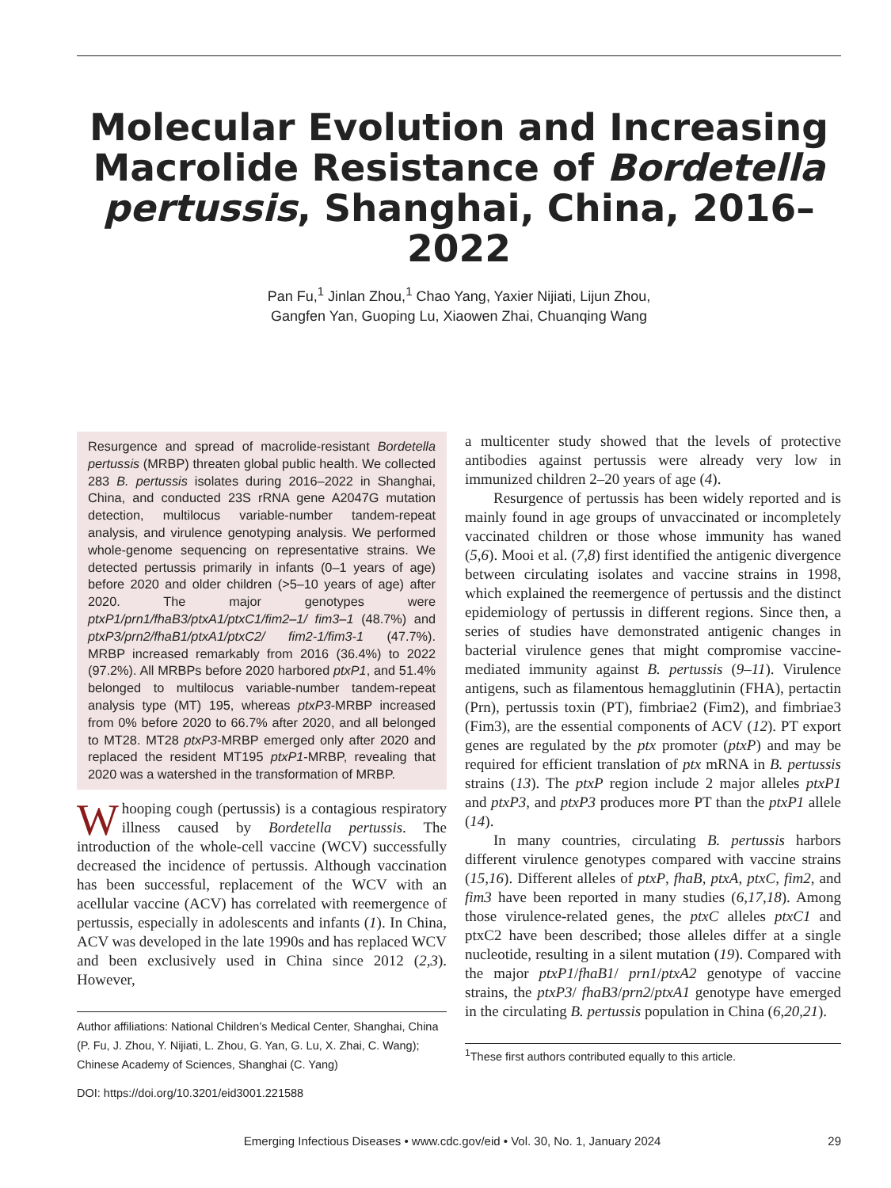Molecular Evolution and Increasing Macrolide Resistance of Bordetella pertussis, Shanghai, China, 2016–2022
Pan Fu,<sup>1</sup> Jinlan Zhou,<sup>1</sup> Chao Yang, Yaxier Nijiati, Lijun Zhou,
Gangfen Yan, Guoping Lu, Xiaowen Zhai, Chuanqing Wang
Resurgence and spread of macrolide-resistant Bordetella pertussis (MRBP) threaten global public health. We collected 283 B. pertussis isolates during 2016–2022 in Shanghai, China, and conducted 23S rRNA gene A2047G mutation detection, multilocus variable-number tandem-repeat analysis, and virulence genotyping analysis. We performed whole-genome sequencing on representative strains. We detected pertussis primarily in infants (0–1 years of age) before 2020 and older children (>5–10 years of age) after 2020. The major genotypes were ptxP1/prn1/fhaB3/ptxA1/ptxC1/fim2–1/ fim3–1 (48.7%) and ptxP3/prn2/fhaB1/ptxA1/ptxC2/ fim2-1/fim3-1 (47.7%). MRBP increased remarkably from 2016 (36.4%) to 2022 (97.2%). All MRBPs before 2020 harbored ptxP1, and 51.4% belonged to multilocus variable-number tandem-repeat analysis type (MT) 195, whereas ptxP3-MRBP increased from 0% before 2020 to 66.7% after 2020, and all belonged to MT28. MT28 ptxP3-MRBP emerged only after 2020 and replaced the resident MT195 ptxP1-MRBP, revealing that 2020 was a watershed in the transformation of MRBP.
Whooping cough (pertussis) is a contagious respiratory illness caused by Bordetella pertussis. The introduction of the whole-cell vaccine (WCV) successfully decreased the incidence of pertussis. Although vaccination has been successful, replacement of the WCV with an acellular vaccine (ACV) has correlated with reemergence of pertussis, especially in adolescents and infants (1). In China, ACV was developed in the late 1990s and has replaced WCV and been exclusively used in China since 2012 (2,3). However,
Author affiliations: National Children’s Medical Center, Shanghai, China (P. Fu, J. Zhou, Y. Nijiati, L. Zhou, G. Yan, G. Lu, X. Zhai, C. Wang); Chinese Academy of Sciences, Shanghai (C. Yang)
DOI: https://doi.org/10.3201/eid3001.221588
a multicenter study showed that the levels of protective antibodies against pertussis were already very low in immunized children 2–20 years of age (4).
Resurgence of pertussis has been widely reported and is mainly found in age groups of unvaccinated or incompletely vaccinated children or those whose immunity has waned (5,6). Mooi et al. (7,8) first identified the antigenic divergence between circulating isolates and vaccine strains in 1998, which explained the reemergence of pertussis and the distinct epidemiology of pertussis in different regions. Since then, a series of studies have demonstrated antigenic changes in bacterial virulence genes that might compromise vaccine-mediated immunity against B. pertussis (9–11). Virulence antigens, such as filamentous hemagglutinin (FHA), pertactin (Prn), pertussis toxin (PT), fimbriae2 (Fim2), and fimbriae3 (Fim3), are the essential components of ACV (12). PT export genes are regulated by the ptx promoter (ptxP) and may be required for efficient translation of ptx mRNA in B. pertussis strains (13). The ptxP region include 2 major alleles ptxP1 and ptxP3, and ptxP3 produces more PT than the ptxP1 allele (14).
In many countries, circulating B. pertussis harbors different virulence genotypes compared with vaccine strains (15,16). Different alleles of ptxP, fhaB, ptxA, ptxC, fim2, and fim3 have been reported in many studies (6,17,18). Among those virulence-related genes, the ptxC alleles ptxC1 and ptxC2 have been described; those alleles differ at a single nucleotide, resulting in a silent mutation (19). Compared with the major ptxP1/fhaB1/ prn1/ptxA2 genotype of vaccine strains, the ptxP3/ fhaB3/prn2/ptxA1 genotype have emerged in the circulating B. pertussis population in China (6,20,21).
<sup>1</sup> These first authors contributed equally to this article.
Emerging Infectious Diseases • www.cdc.gov/eid • Vol. 30, No. 1, January 2024 29